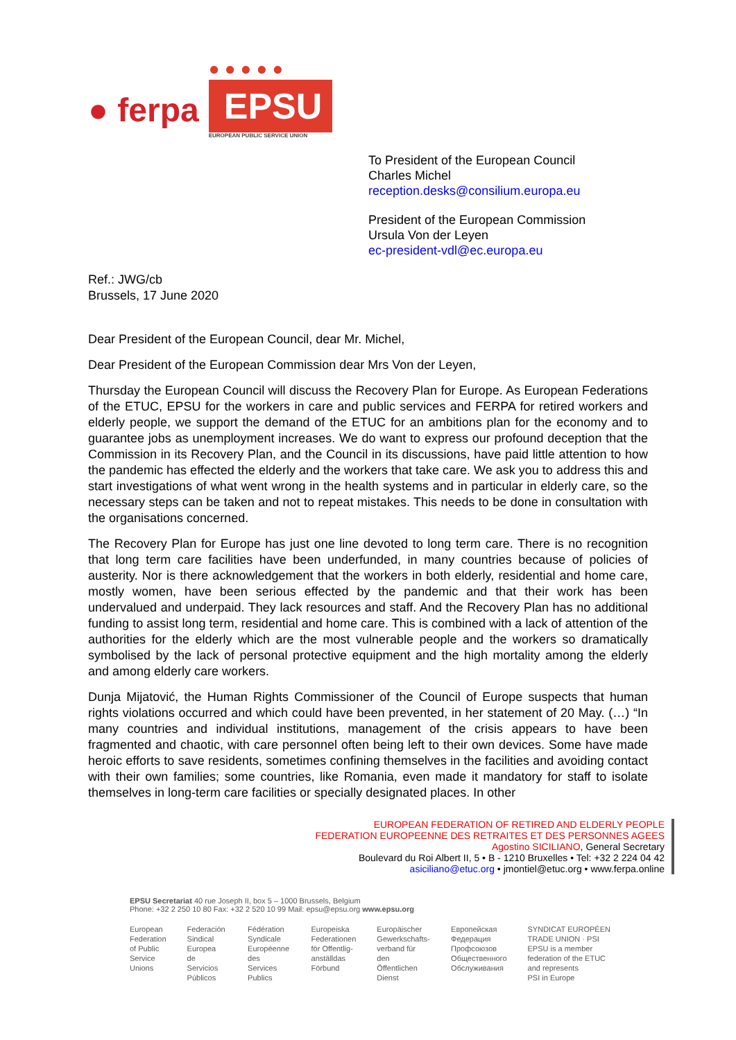● ferpa
● ● ● ● ●
EPSU
EUROPEAN PUBLIC SERVICE UNION
To President of the European Council
Charles Michel
reception.desks@consilium.europa.eu
President of the European Commission
Ursula Von der Leyen
ec-president-vdl@ec.europa.eu
Ref.: JWG/cb
Brussels, 17 June 2020
Dear President of the European Council, dear Mr. Michel,
Dear President of the European Commission dear Mrs Von der Leyen,
Thursday the European Council will discuss the Recovery Plan for Europe. As European Federations of the ETUC, EPSU for the workers in care and public services and FERPA for retired workers and elderly people, we support the demand of the ETUC for an ambitions plan for the economy and to guarantee jobs as unemployment increases. We do want to express our profound deception that the Commission in its Recovery Plan, and the Council in its discussions, have paid little attention to how the pandemic has effected the elderly and the workers that take care. We ask you to address this and start investigations of what went wrong in the health systems and in particular in elderly care, so the necessary steps can be taken and not to repeat mistakes. This needs to be done in consultation with the organisations concerned.
The Recovery Plan for Europe has just one line devoted to long term care. There is no recognition that long term care facilities have been underfunded, in many countries because of policies of austerity. Nor is there acknowledgement that the workers in both elderly, residential and home care, mostly women, have been serious effected by the pandemic and that their work has been undervalued and underpaid. They lack resources and staff. And the Recovery Plan has no additional funding to assist long term, residential and home care. This is combined with a lack of attention of the authorities for the elderly which are the most vulnerable people and the workers so dramatically symbolised by the lack of personal protective equipment and the high mortality among the elderly and among elderly care workers.
Dunja Mijatović, the Human Rights Commissioner of the Council of Europe suspects that human rights violations occurred and which could have been prevented, in her statement of 20 May. (…) “In many countries and individual institutions, management of the crisis appears to have been fragmented and chaotic, with care personnel often being left to their own devices. Some have made heroic efforts to save residents, sometimes confining themselves in the facilities and avoiding contact with their own families; some countries, like Romania, even made it mandatory for staff to isolate themselves in long-term care facilities or specially designated places. In other
EUROPEAN FEDERATION OF RETIRED AND ELDERLY PEOPLE
FEDERATION EUROPEENNE DES RETRAITES ET DES PERSONNES AGEES
Agostino SICILIANO, General Secretary
Boulevard du Roi Albert II, 5 • B - 1210 Bruxelles • Tel: +32 2 224 04 42
asiciliano@etuc.org • jmontiel@etuc.org • www.ferpa.online
EPSU Secretariat 40 rue Joseph II, box 5 – 1000 Brussels, Belgium
Phone: +32 2 250 10 80 Fax: +32 2 520 10 99 Mail: epsu@epsu.org www.epsu.org
| European Federation of Public Service Unions | Federación Sindical Europea de Servicios Públicos | Fédération Syndicale Européenne des Services Publics | Europeiska Federationen för Offentlig- anställdas Förbund | Europäischer Gewerkschafts- verband für den Öffentlichen Dienst | Европейская Федерация Профсоюзов Общественного Обслуживания | SYNDICAT EUROPÉEN TRADE UNION · PSI EPSU is a member federation of the ETUC and represents PSI in Europe |